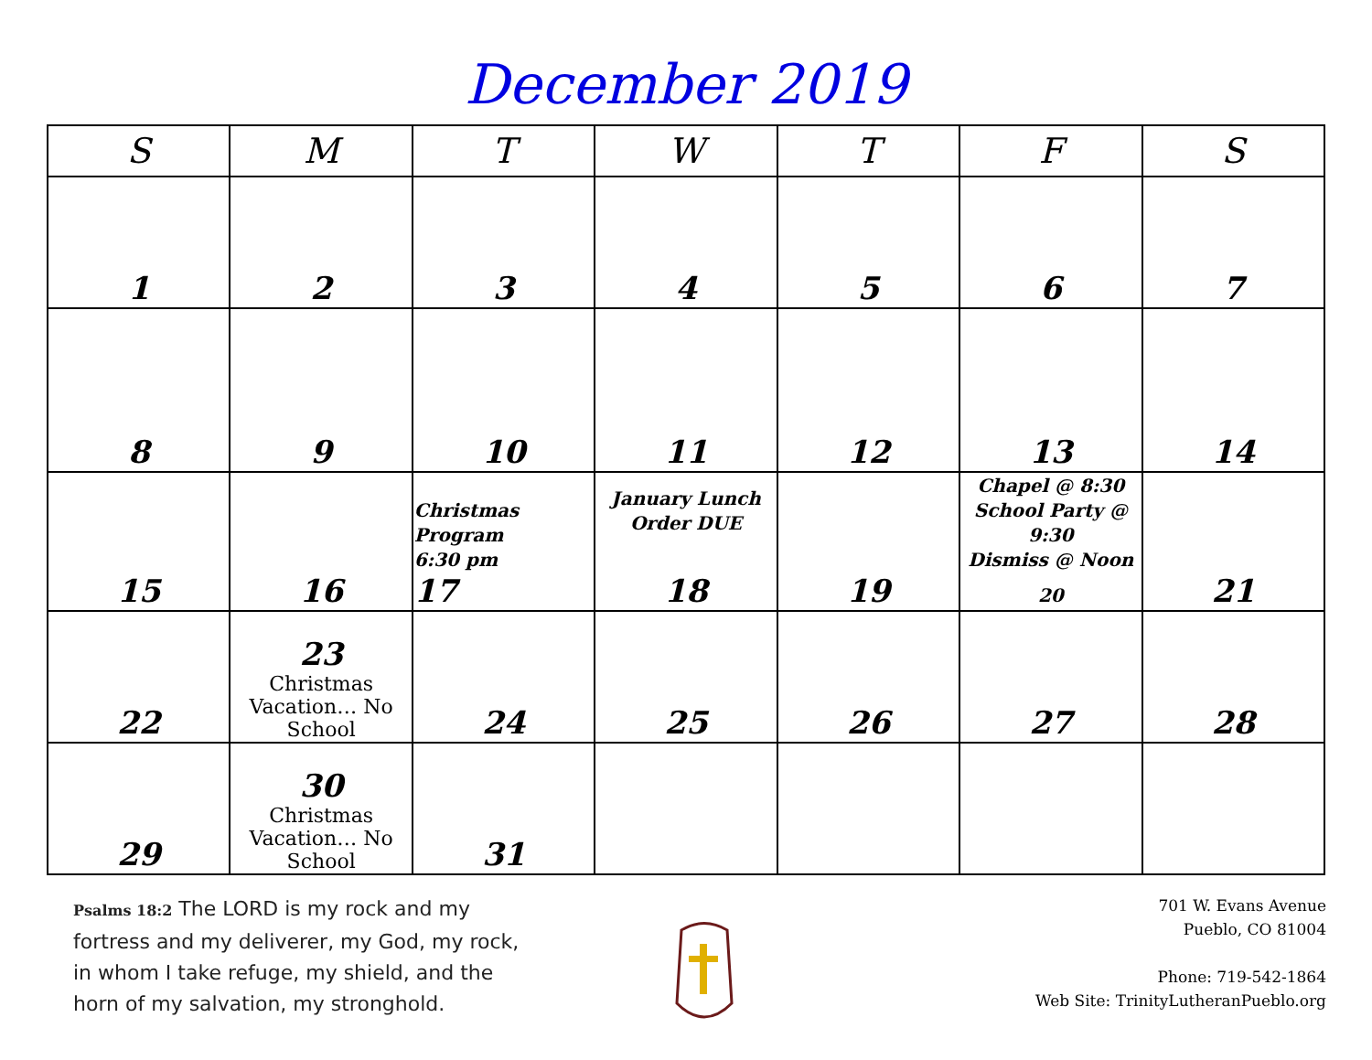December 2019
| S | M | T | W | T | F | S |
| --- | --- | --- | --- | --- | --- | --- |
| 1 | 2 | 3 | 4 | 5 | 6 | 7 |
| 8 | 9 | 10 | 11 | 12 | 13 | 14 |
| 15 | 16 | Christmas Program 6:30 pm 17 | January Lunch Order DUE 18 | 19 | Chapel @ 8:30 School Party @ 9:30 Dismiss @ Noon 20 | 21 |
| 22 | 23 Christmas Vacation… No School | 24 | 25 | 26 | 27 | 28 |
| 29 | 30 Christmas Vacation… No School | 31 | | | | |
Psalms 18:2 The LORD is my rock and my fortress and my deliverer, my God, my rock, in whom I take refuge, my shield, and the horn of my salvation, my stronghold.
701 W. Evans Avenue
Pueblo, CO 81004
Phone: 719-542-1864
Web Site: TrinityLutheranPueblo.org